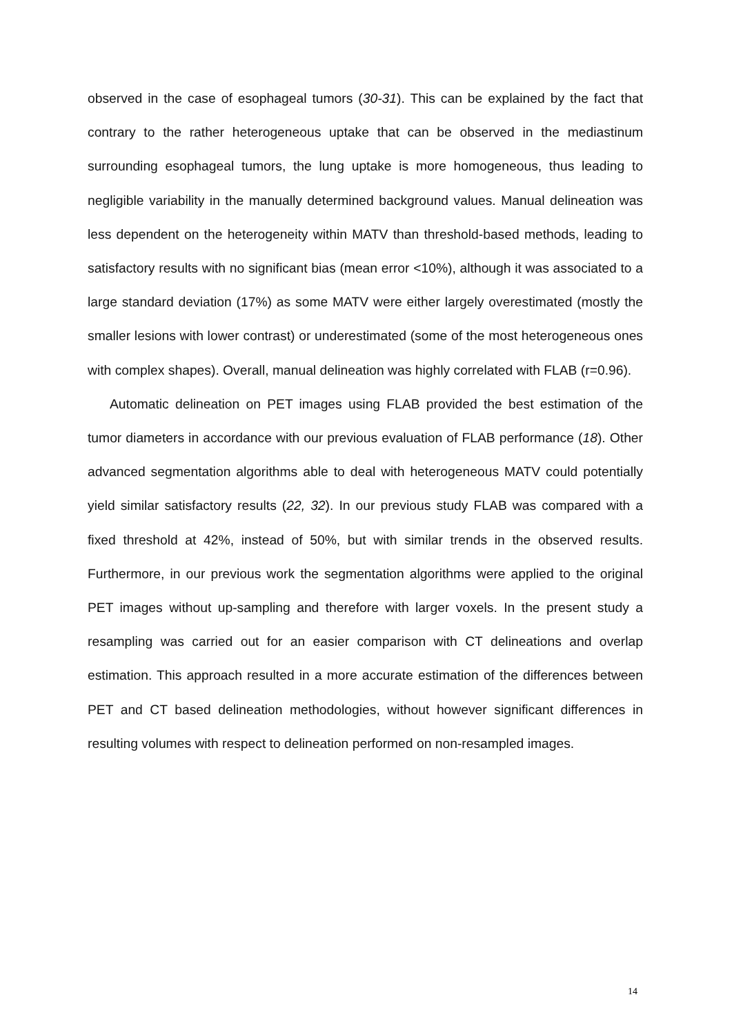observed in the case of esophageal tumors (30-31). This can be explained by the fact that contrary to the rather heterogeneous uptake that can be observed in the mediastinum surrounding esophageal tumors, the lung uptake is more homogeneous, thus leading to negligible variability in the manually determined background values. Manual delineation was less dependent on the heterogeneity within MATV than threshold-based methods, leading to satisfactory results with no significant bias (mean error <10%), although it was associated to a large standard deviation (17%) as some MATV were either largely overestimated (mostly the smaller lesions with lower contrast) or underestimated (some of the most heterogeneous ones with complex shapes). Overall, manual delineation was highly correlated with FLAB (r=0.96).
Automatic delineation on PET images using FLAB provided the best estimation of the tumor diameters in accordance with our previous evaluation of FLAB performance (18). Other advanced segmentation algorithms able to deal with heterogeneous MATV could potentially yield similar satisfactory results (22, 32). In our previous study FLAB was compared with a fixed threshold at 42%, instead of 50%, but with similar trends in the observed results. Furthermore, in our previous work the segmentation algorithms were applied to the original PET images without up-sampling and therefore with larger voxels. In the present study a resampling was carried out for an easier comparison with CT delineations and overlap estimation. This approach resulted in a more accurate estimation of the differences between PET and CT based delineation methodologies, without however significant differences in resulting volumes with respect to delineation performed on non-resampled images.
14